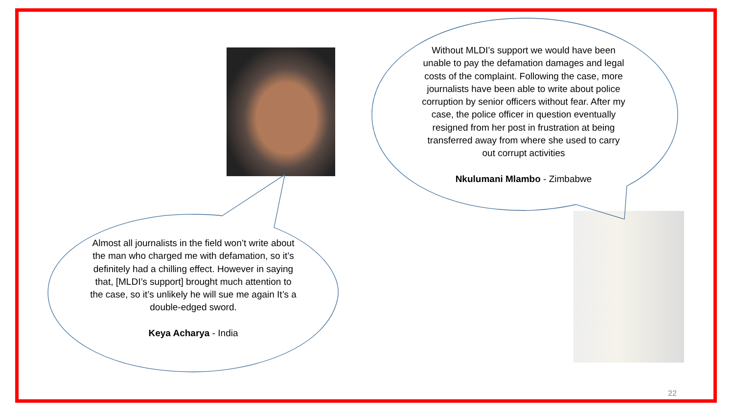Almost all journalists in the field won’t write about the man who charged me with defamation, so it’s definitely had a chilling effect. However in saying that, [MLDI’s support] brought much attention to the case, so it’s unlikely he will sue me again It’s a double-edged sword.
Keya Acharya - India
Without MLDI’s support we would have been unable to pay the defamation damages and legal costs of the complaint. Following the case, more journalists have been able to write about police corruption by senior officers without fear. After my case, the police officer in question eventually resigned from her post in frustration at being transferred away from where she used to carry out corrupt activities
Nkulumani Mlambo - Zimbabwe
22